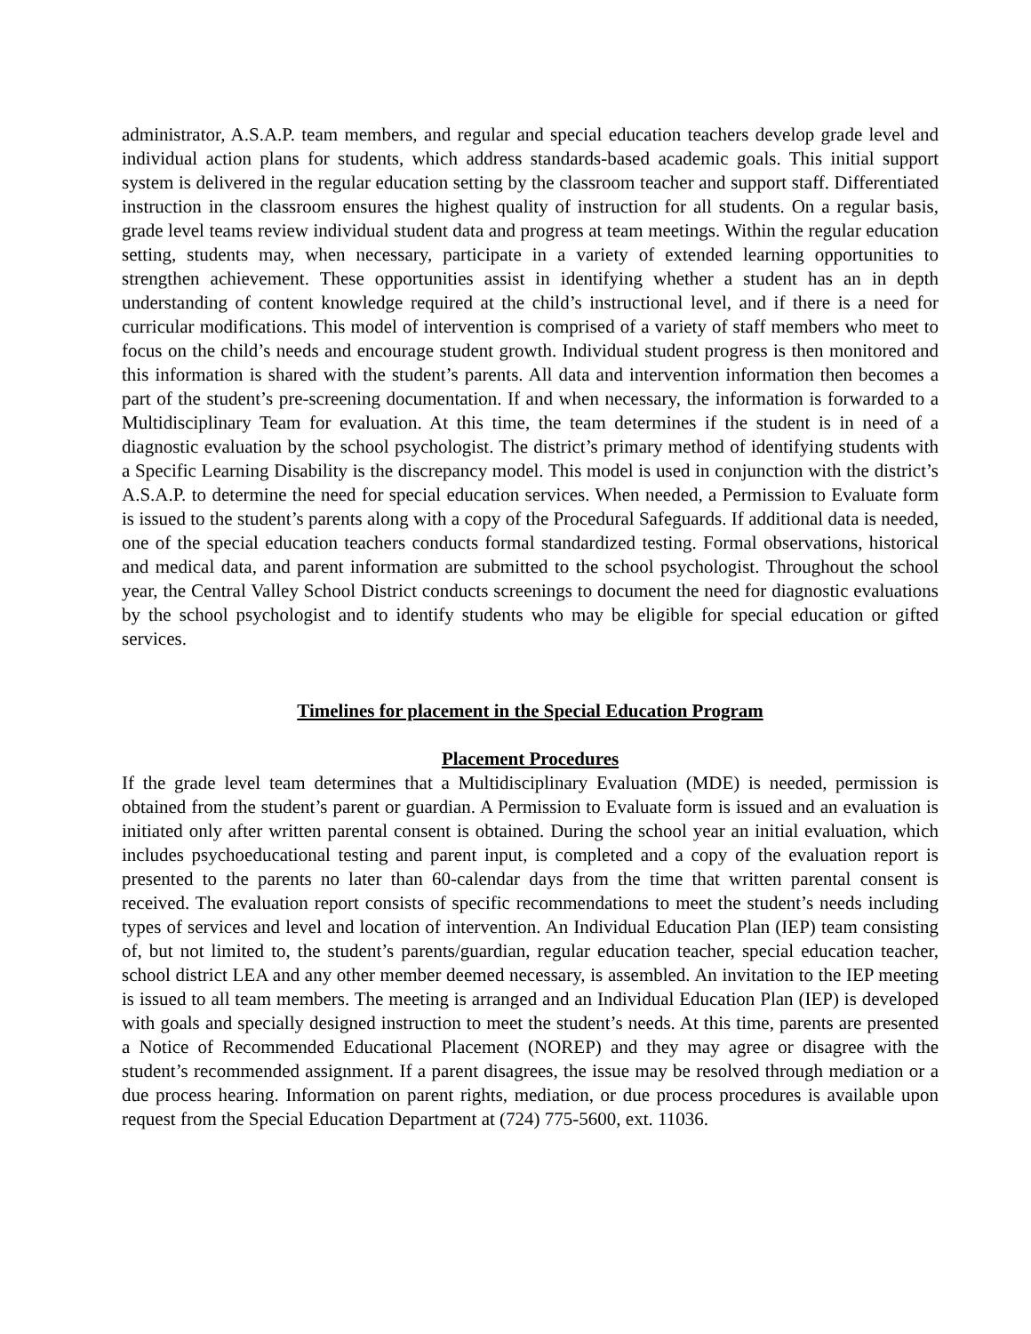administrator, A.S.A.P. team members, and regular and special education teachers develop grade level and individual action plans for students, which address standards-based academic goals. This initial support system is delivered in the regular education setting by the classroom teacher and support staff. Differentiated instruction in the classroom ensures the highest quality of instruction for all students. On a regular basis, grade level teams review individual student data and progress at team meetings. Within the regular education setting, students may, when necessary, participate in a variety of extended learning opportunities to strengthen achievement. These opportunities assist in identifying whether a student has an in depth understanding of content knowledge required at the child’s instructional level, and if there is a need for curricular modifications. This model of intervention is comprised of a variety of staff members who meet to focus on the child’s needs and encourage student growth. Individual student progress is then monitored and this information is shared with the student’s parents. All data and intervention information then becomes a part of the student’s pre-screening documentation. If and when necessary, the information is forwarded to a Multidisciplinary Team for evaluation. At this time, the team determines if the student is in need of a diagnostic evaluation by the school psychologist. The district’s primary method of identifying students with a Specific Learning Disability is the discrepancy model. This model is used in conjunction with the district’s A.S.A.P. to determine the need for special education services. When needed, a Permission to Evaluate form is issued to the student’s parents along with a copy of the Procedural Safeguards. If additional data is needed, one of the special education teachers conducts formal standardized testing. Formal observations, historical and medical data, and parent information are submitted to the school psychologist. Throughout the school year, the Central Valley School District conducts screenings to document the need for diagnostic evaluations by the school psychologist and to identify students who may be eligible for special education or gifted services.
Timelines for placement in the Special Education Program
Placement Procedures
If the grade level team determines that a Multidisciplinary Evaluation (MDE) is needed, permission is obtained from the student’s parent or guardian. A Permission to Evaluate form is issued and an evaluation is initiated only after written parental consent is obtained. During the school year an initial evaluation, which includes psychoeducational testing and parent input, is completed and a copy of the evaluation report is presented to the parents no later than 60-calendar days from the time that written parental consent is received. The evaluation report consists of specific recommendations to meet the student’s needs including types of services and level and location of intervention. An Individual Education Plan (IEP) team consisting of, but not limited to, the student’s parents/guardian, regular education teacher, special education teacher, school district LEA and any other member deemed necessary, is assembled. An invitation to the IEP meeting is issued to all team members. The meeting is arranged and an Individual Education Plan (IEP) is developed with goals and specially designed instruction to meet the student’s needs. At this time, parents are presented a Notice of Recommended Educational Placement (NOREP) and they may agree or disagree with the student’s recommended assignment. If a parent disagrees, the issue may be resolved through mediation or a due process hearing. Information on parent rights, mediation, or due process procedures is available upon request from the Special Education Department at (724) 775-5600, ext. 11036.